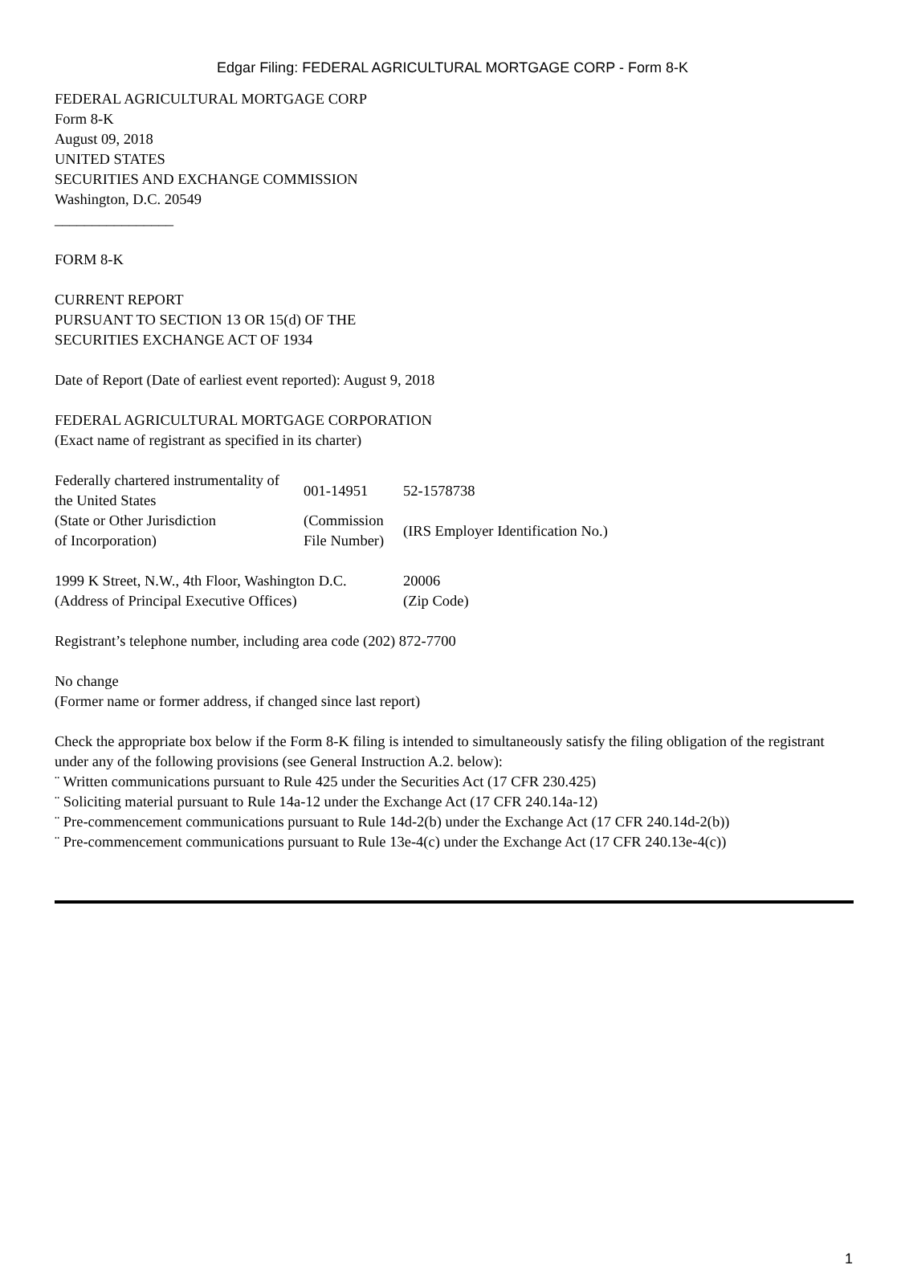Edgar Filing: FEDERAL AGRICULTURAL MORTGAGE CORP - Form 8-K
FEDERAL AGRICULTURAL MORTGAGE CORP
Form 8-K
August 09, 2018
UNITED STATES
SECURITIES AND EXCHANGE COMMISSION
Washington, D.C. 20549
________________
FORM 8-K
CURRENT REPORT
PURSUANT TO SECTION 13 OR 15(d) OF THE
SECURITIES EXCHANGE ACT OF 1934
Date of Report (Date of earliest event reported): August 9, 2018
FEDERAL AGRICULTURAL MORTGAGE CORPORATION
(Exact name of registrant as specified in its charter)
| Federally chartered instrumentality of the United States | 001-14951 | 52-1578738 |
| (State or Other Jurisdiction of Incorporation) | (Commission File Number) | (IRS Employer Identification No.) |
| 1999 K Street, N.W., 4th Floor, Washington D.C. | 20006 |
| (Address of Principal Executive Offices) | (Zip Code) |
Registrant’s telephone number, including area code (202) 872-7700
No change
(Former name or former address, if changed since last report)
Check the appropriate box below if the Form 8-K filing is intended to simultaneously satisfy the filing obligation of the registrant under any of the following provisions (see General Instruction A.2. below):
¨ Written communications pursuant to Rule 425 under the Securities Act (17 CFR 230.425)
¨ Soliciting material pursuant to Rule 14a-12 under the Exchange Act (17 CFR 240.14a-12)
¨ Pre-commencement communications pursuant to Rule 14d-2(b) under the Exchange Act (17 CFR 240.14d-2(b))
¨ Pre-commencement communications pursuant to Rule 13e-4(c) under the Exchange Act (17 CFR 240.13e-4(c))
1